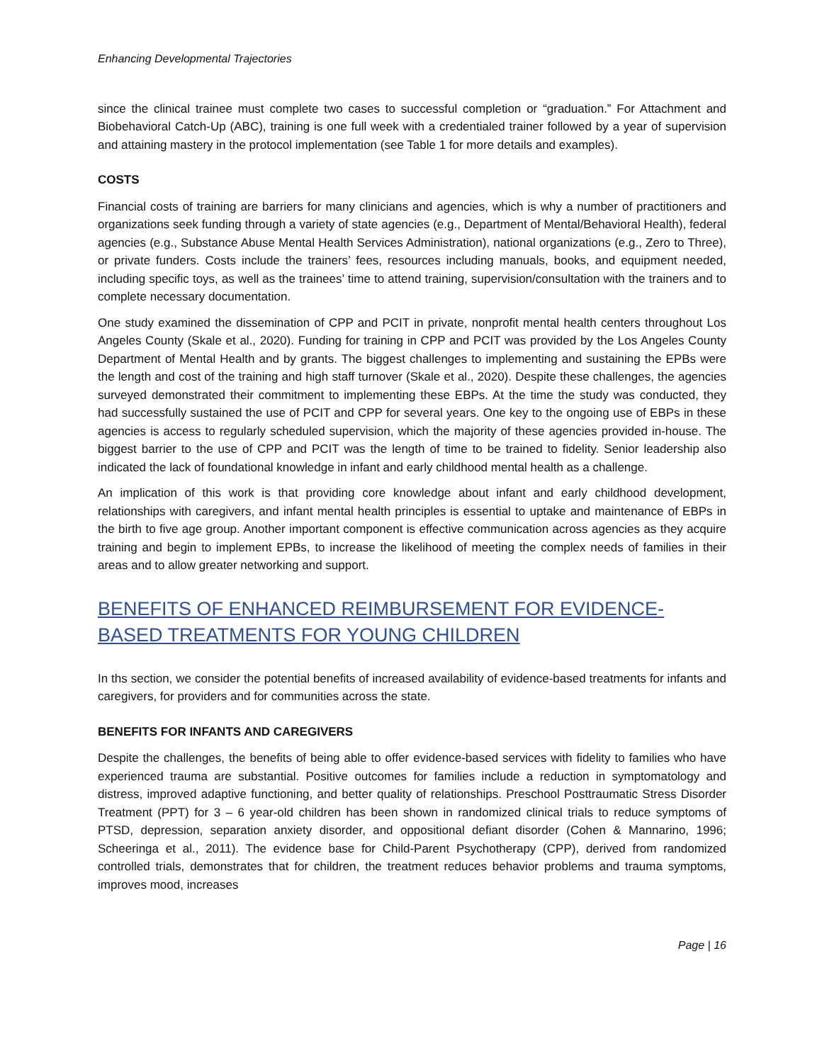Enhancing Developmental Trajectories
since the clinical trainee must complete two cases to successful completion or “graduation.” For Attachment and Biobehavioral Catch-Up (ABC), training is one full week with a credentialed trainer followed by a year of supervision and attaining mastery in the protocol implementation (see Table 1 for more details and examples).
COSTS
Financial costs of training are barriers for many clinicians and agencies, which is why a number of practitioners and organizations seek funding through a variety of state agencies (e.g., Department of Mental/Behavioral Health), federal agencies (e.g., Substance Abuse Mental Health Services Administration), national organizations (e.g., Zero to Three), or private funders. Costs include the trainers’ fees, resources including manuals, books, and equipment needed, including specific toys, as well as the trainees’ time to attend training, supervision/consultation with the trainers and to complete necessary documentation.
One study examined the dissemination of CPP and PCIT in private, nonprofit mental health centers throughout Los Angeles County (Skale et al., 2020). Funding for training in CPP and PCIT was provided by the Los Angeles County Department of Mental Health and by grants. The biggest challenges to implementing and sustaining the EPBs were the length and cost of the training and high staff turnover (Skale et al., 2020). Despite these challenges, the agencies surveyed demonstrated their commitment to implementing these EBPs. At the time the study was conducted, they had successfully sustained the use of PCIT and CPP for several years. One key to the ongoing use of EBPs in these agencies is access to regularly scheduled supervision, which the majority of these agencies provided in-house. The biggest barrier to the use of CPP and PCIT was the length of time to be trained to fidelity. Senior leadership also indicated the lack of foundational knowledge in infant and early childhood mental health as a challenge.
An implication of this work is that providing core knowledge about infant and early childhood development, relationships with caregivers, and infant mental health principles is essential to uptake and maintenance of EBPs in the birth to five age group. Another important component is effective communication across agencies as they acquire training and begin to implement EPBs, to increase the likelihood of meeting the complex needs of families in their areas and to allow greater networking and support.
BENEFITS OF ENHANCED REIMBURSEMENT FOR EVIDENCE-BASED TREATMENTS FOR YOUNG CHILDREN
In ths section, we consider the potential benefits of increased availability of evidence-based treatments for infants and caregivers, for providers and for communities across the state.
BENEFITS FOR INFANTS AND CAREGIVERS
Despite the challenges, the benefits of being able to offer evidence-based services with fidelity to families who have experienced trauma are substantial. Positive outcomes for families include a reduction in symptomatology and distress, improved adaptive functioning, and better quality of relationships. Preschool Posttraumatic Stress Disorder Treatment (PPT) for 3 – 6 year-old children has been shown in randomized clinical trials to reduce symptoms of PTSD, depression, separation anxiety disorder, and oppositional defiant disorder (Cohen & Mannarino, 1996; Scheeringa et al., 2011). The evidence base for Child-Parent Psychotherapy (CPP), derived from randomized controlled trials, demonstrates that for children, the treatment reduces behavior problems and trauma symptoms, improves mood, increases
Page | 16